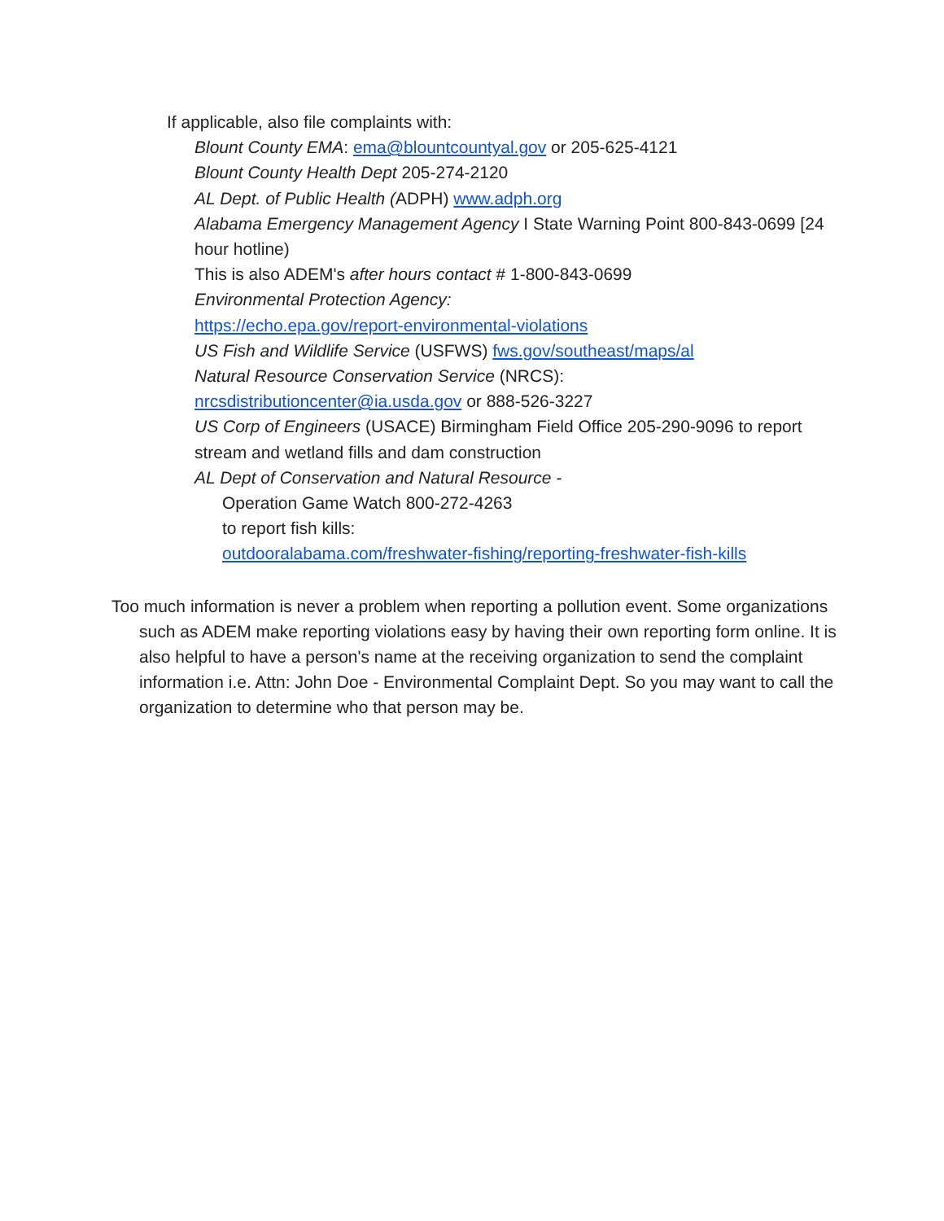If applicable, also file complaints with:
Blount County EMA: ema@blountcountyal.gov or 205-625-4121
Blount County Health Dept 205-274-2120
AL Dept. of Public Health (ADPH) www.adph.org
Alabama Emergency Management Agency I State Warning Point 800-843-0699 [24 hour hotline)
This is also ADEM's after hours contact # 1-800-843-0699
Environmental Protection Agency:
https://echo.epa.gov/report-environmental-violations
US Fish and Wildlife Service (USFWS) fws.gov/southeast/maps/al
Natural Resource Conservation Service (NRCS):
nrcsdistributioncenter@ia.usda.gov or 888-526-3227
US Corp of Engineers (USACE) Birmingham Field Office 205-290-9096 to report stream and wetland fills and dam construction
AL Dept of Conservation and Natural Resource -
Operation Game Watch 800-272-4263
to report fish kills:
outdooralabama.com/freshwater-fishing/reporting-freshwater-fish-kills
Too much information is never a problem when reporting a pollution event. Some organizations such as ADEM make reporting violations easy by having their own reporting form online. It is also helpful to have a person's name at the receiving organization to send the complaint information i.e. Attn: John Doe - Environmental Complaint Dept. So you may want to call the organization to determine who that person may be.